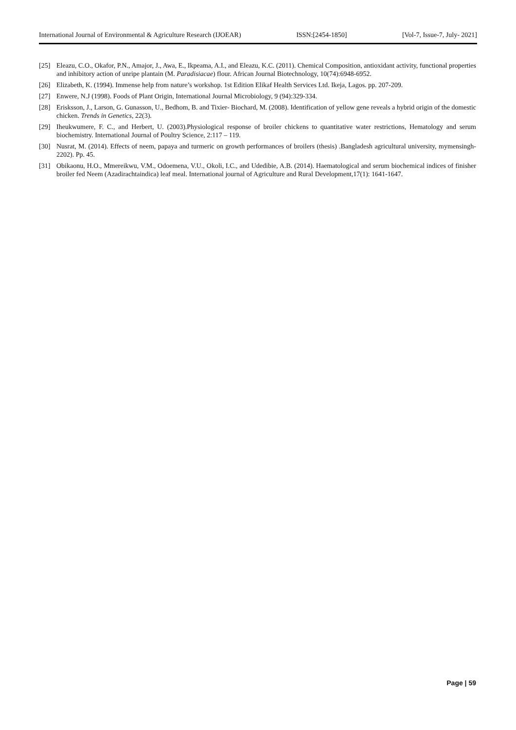International Journal of Environmental & Agriculture Research (IJOEAR) ISSN:[2454-1850] [Vol-7, Issue-7, July- 2021]
[25] Eleazu, C.O., Okafor, P.N., Amajor, J., Awa, E., Ikpeama, A.I., and Eleazu, K.C. (2011). Chemical Composition, antioxidant activity, functional properties and inhibitory action of unripe plantain (M. Paradisiacae) flour. African Journal Biotechnology, 10(74):6948-6952.
[26] Elizabeth, K. (1994). Immense help from nature’s workshop. 1st Edition Elikaf Health Services Ltd. Ikeja, Lagos. pp. 207-209.
[27] Enwere, N.J (1998). Foods of Plant Origin, International Journal Microbiology, 9 (94):329-334.
[28] Erisksson, J., Larson, G. Gunasson, U., Bedhom, B. and Tixier- Biochard, M. (2008). Identification of yellow gene reveals a hybrid origin of the domestic chicken. Trends in Genetics, 22(3).
[29] Iheukwumere, F. C., and Herbert, U. (2003).Physiological response of broiler chickens to quantitative water restrictions, Hematology and serum biochemistry. International Journal of Poultry Science, 2:117 – 119.
[30] Nusrat, M. (2014). Effects of neem, papaya and turmeric on growth performances of broilers (thesis) .Bangladesh agricultural university, mymensingh-2202). Pp. 45.
[31] Obikaonu, H.O., Mmereikwu, V.M., Odoemena, V.U., Okoli, I.C., and Udedibie, A.B. (2014). Haematological and serum biochemical indices of finisher broiler fed Neem (Azadirachtaindica) leaf meal. International journal of Agriculture and Rural Development,17(1): 1641-1647.
Page | 59